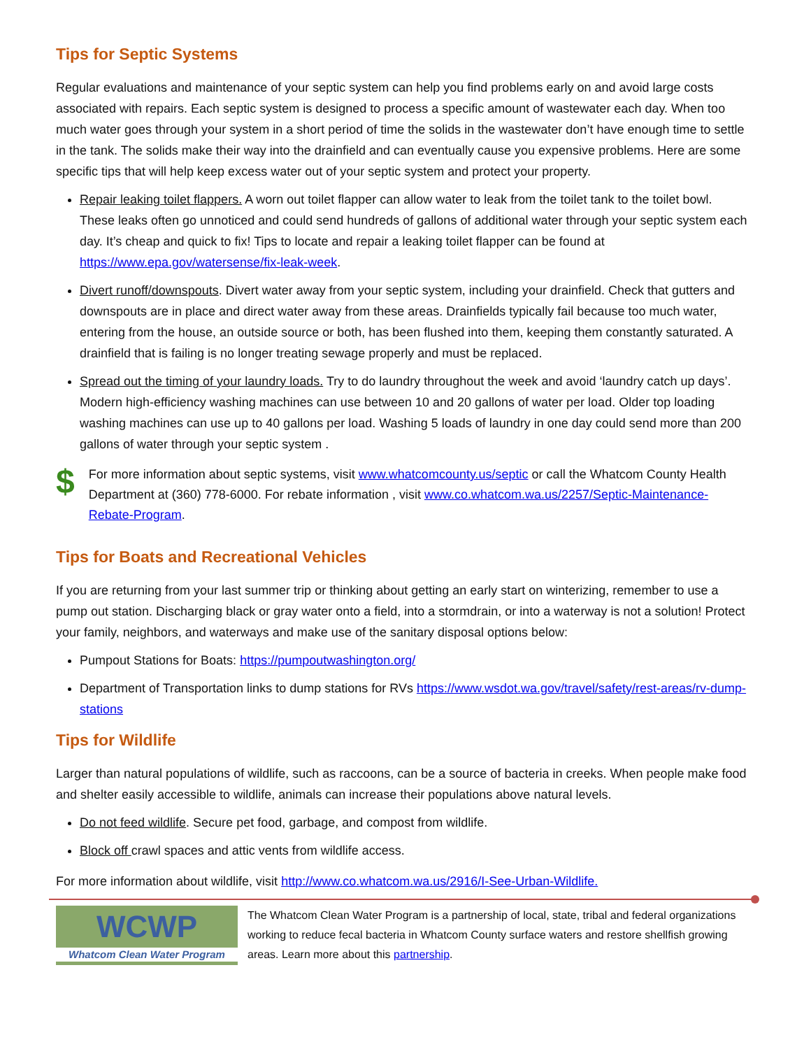Tips for Septic Systems
Regular evaluations and maintenance of your septic system can help you find problems early on and avoid large costs associated with repairs. Each septic system is designed to process a specific amount of wastewater each day. When too much water goes through your system in a short period of time the solids in the wastewater don’t have enough time to settle in the tank. The solids make their way into the drainfield and can eventually cause you expensive problems. Here are some specific tips that will help keep excess water out of your septic system and protect your property.
Repair leaking toilet flappers. A worn out toilet flapper can allow water to leak from the toilet tank to the toilet bowl. These leaks often go unnoticed and could send hundreds of gallons of additional water through your septic system each day. It’s cheap and quick to fix! Tips to locate and repair a leaking toilet flapper can be found at https://www.epa.gov/watersense/fix-leak-week.
Divert runoff/downspouts. Divert water away from your septic system, including your drainfield. Check that gutters and downspouts are in place and direct water away from these areas. Drainfields typically fail because too much water, entering from the house, an outside source or both, has been flushed into them, keeping them constantly saturated. A drainfield that is failing is no longer treating sewage properly and must be replaced.
Spread out the timing of your laundry loads. Try to do laundry throughout the week and avoid ‘laundry catch up days’. Modern high-efficiency washing machines can use between 10 and 20 gallons of water per load. Older top loading washing machines can use up to 40 gallons per load. Washing 5 loads of laundry in one day could send more than 200 gallons of water through your septic system .
$
For more information about septic systems, visit www.whatcomcounty.us/septic or call the Whatcom County Health Department at (360) 778-6000. For rebate information , visit www.co.whatcom.wa.us/2257/Septic-Maintenance-Rebate-Program.
Tips for Boats and Recreational Vehicles
If you are returning from your last summer trip or thinking about getting an early start on winterizing, remember to use a pump out station. Discharging black or gray water onto a field, into a stormdrain, or into a waterway is not a solution! Protect your family, neighbors, and waterways and make use of the sanitary disposal options below:
Pumpout Stations for Boats: https://pumpoutwashington.org/
Department of Transportation links to dump stations for RVs https://www.wsdot.wa.gov/travel/safety/rest-areas/rv-dump-stations
Tips for Wildlife
Larger than natural populations of wildlife, such as raccoons, can be a source of bacteria in creeks. When people make food and shelter easily accessible to wildlife, animals can increase their populations above natural levels.
Do not feed wildlife. Secure pet food, garbage, and compost from wildlife.
Block off crawl spaces and attic vents from wildlife access.
For more information about wildlife, visit http://www.co.whatcom.wa.us/2916/I-See-Urban-Wildlife.
WCWP
Whatcom Clean Water Program
The Whatcom Clean Water Program is a partnership of local, state, tribal and federal organizations working to reduce fecal bacteria in Whatcom County surface waters and restore shellfish growing areas. Learn more about this partnership.